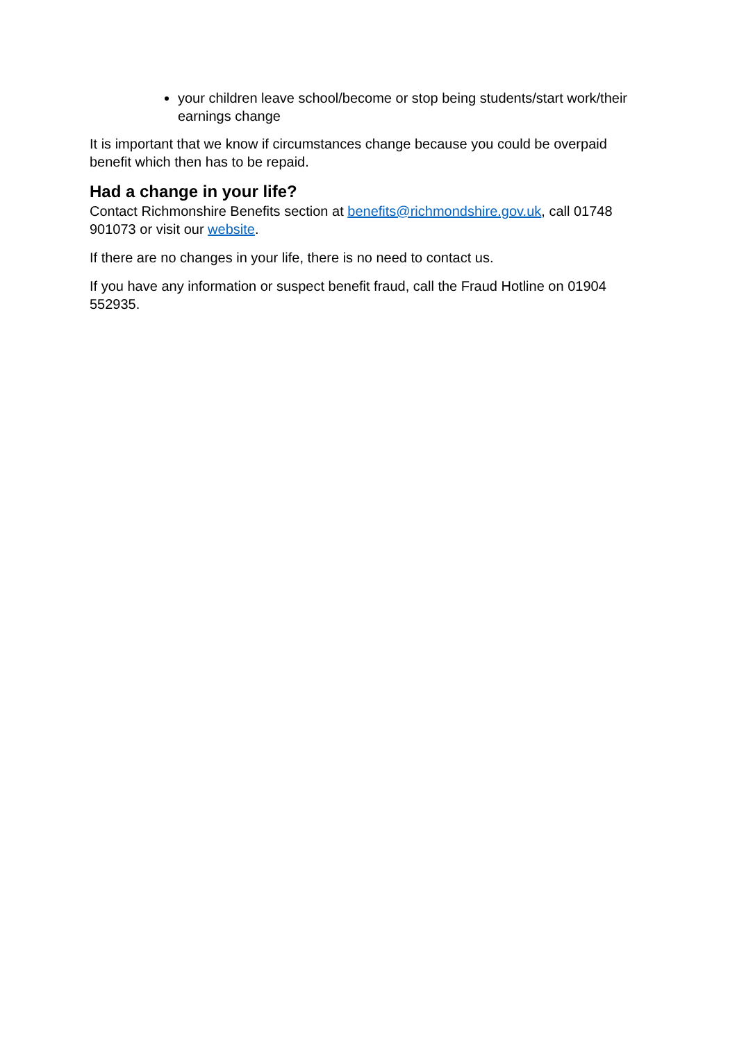your children leave school/become or stop being students/start work/their earnings change
It is important that we know if circumstances change because you could be overpaid benefit which then has to be repaid.
Had a change in your life?
Contact Richmonshire Benefits section at benefits@richmondshire.gov.uk, call 01748 901073 or visit our website.
If there are no changes in your life, there is no need to contact us.
If you have any information or suspect benefit fraud, call the Fraud Hotline on 01904 552935.